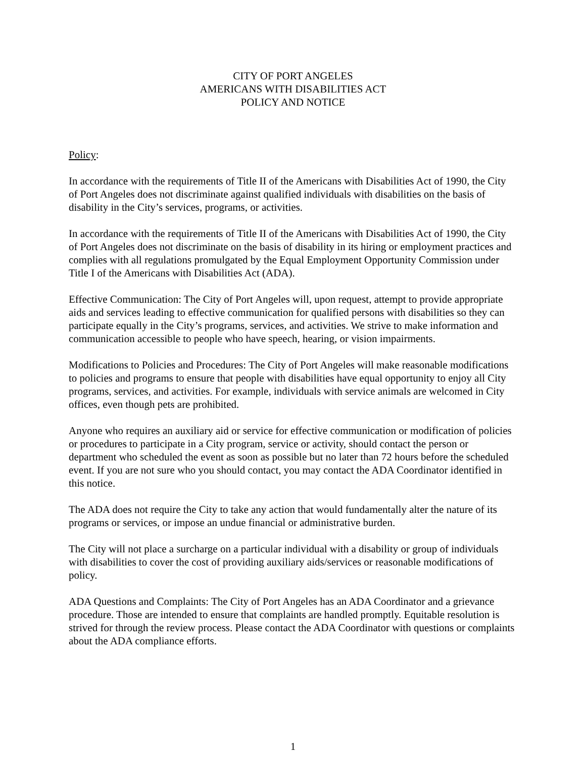CITY OF PORT ANGELES
AMERICANS WITH DISABILITIES ACT
POLICY AND NOTICE
Policy:
In accordance with the requirements of Title II of the Americans with Disabilities Act of 1990, the City of Port Angeles does not discriminate against qualified individuals with disabilities on the basis of disability in the City’s services, programs, or activities.
In accordance with the requirements of Title II of the Americans with Disabilities Act of 1990, the City of Port Angeles does not discriminate on the basis of disability in its hiring or employment practices and complies with all regulations promulgated by the Equal Employment Opportunity Commission under Title I of the Americans with Disabilities Act (ADA).
Effective Communication: The City of Port Angeles will, upon request, attempt to provide appropriate aids and services leading to effective communication for qualified persons with disabilities so they can participate equally in the City’s programs, services, and activities. We strive to make information and communication accessible to people who have speech, hearing, or vision impairments.
Modifications to Policies and Procedures: The City of Port Angeles will make reasonable modifications to policies and programs to ensure that people with disabilities have equal opportunity to enjoy all City programs, services, and activities. For example, individuals with service animals are welcomed in City offices, even though pets are prohibited.
Anyone who requires an auxiliary aid or service for effective communication or modification of policies or procedures to participate in a City program, service or activity, should contact the person or department who scheduled the event as soon as possible but no later than 72 hours before the scheduled event. If you are not sure who you should contact, you may contact the ADA Coordinator identified in this notice.
The ADA does not require the City to take any action that would fundamentally alter the nature of its programs or services, or impose an undue financial or administrative burden.
The City will not place a surcharge on a particular individual with a disability or group of individuals with disabilities to cover the cost of providing auxiliary aids/services or reasonable modifications of policy.
ADA Questions and Complaints: The City of Port Angeles has an ADA Coordinator and a grievance procedure. Those are intended to ensure that complaints are handled promptly. Equitable resolution is strived for through the review process. Please contact the ADA Coordinator with questions or complaints about the ADA compliance efforts.
1